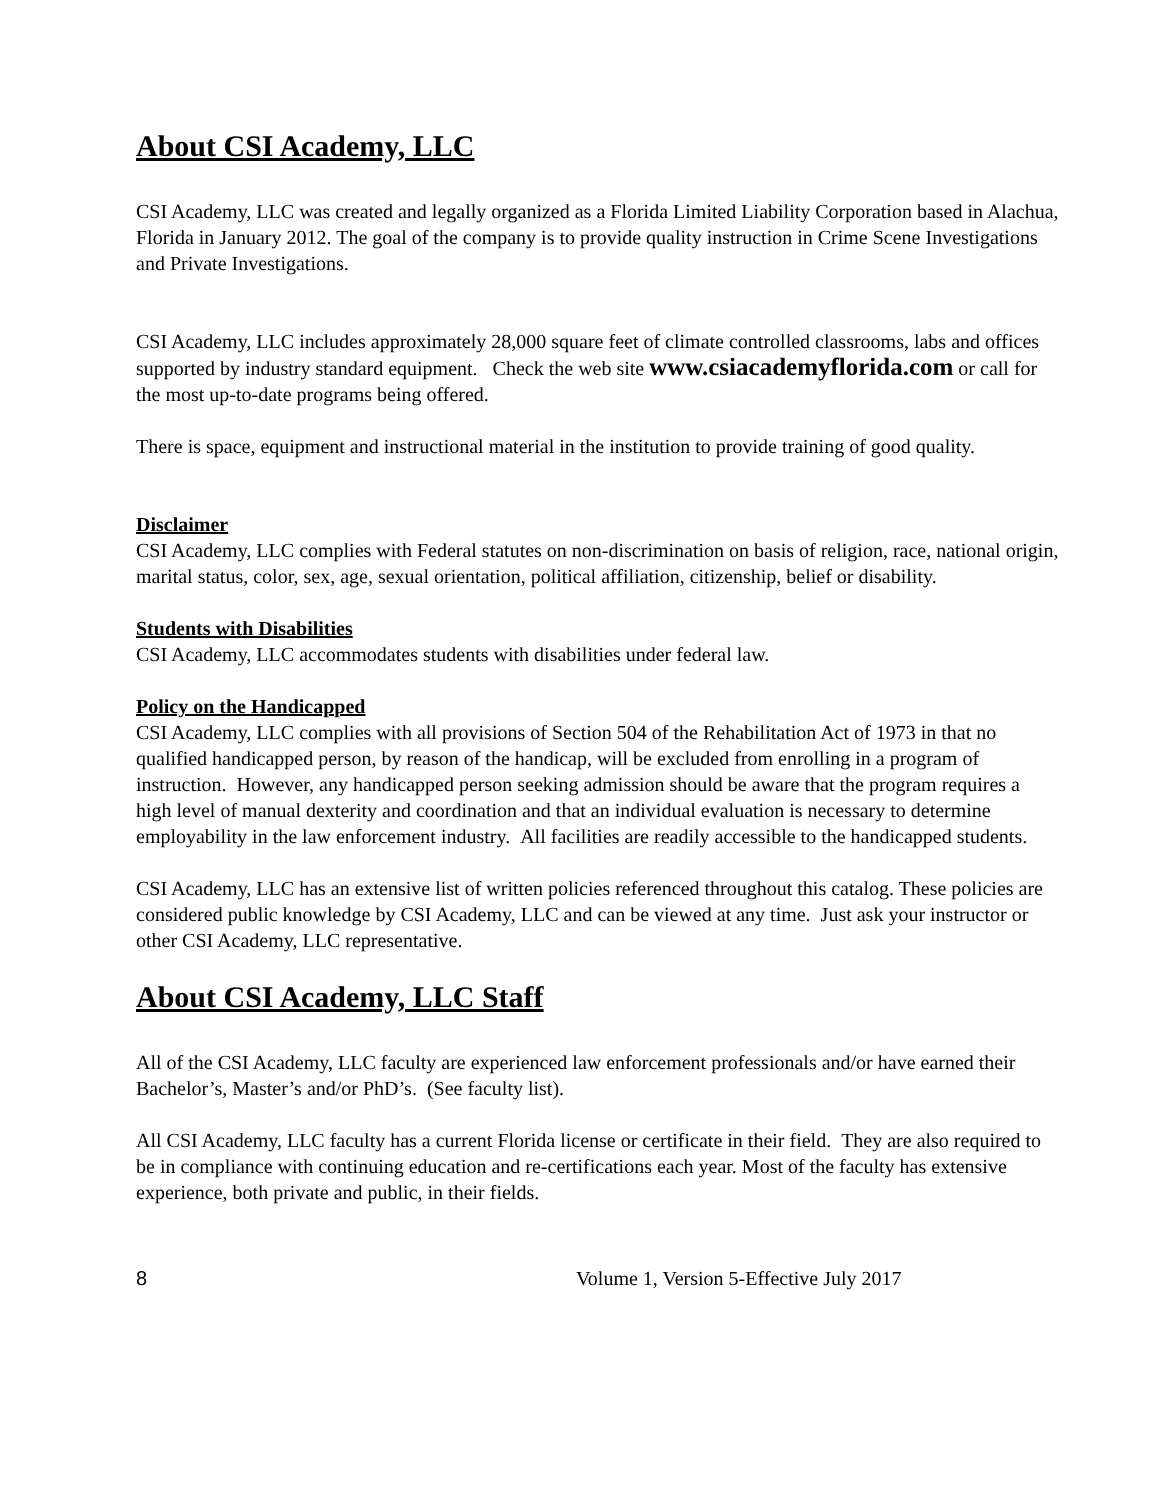About CSI Academy, LLC
CSI Academy, LLC was created and legally organized as a Florida Limited Liability Corporation based in Alachua, Florida in January 2012. The goal of the company is to provide quality instruction in Crime Scene Investigations and Private Investigations.
CSI Academy, LLC includes approximately 28,000 square feet of climate controlled classrooms, labs and offices supported by industry standard equipment. Check the web site www.csiacademyflorida.com or call for the most up-to-date programs being offered.
There is space, equipment and instructional material in the institution to provide training of good quality.
Disclaimer
CSI Academy, LLC complies with Federal statutes on non-discrimination on basis of religion, race, national origin, marital status, color, sex, age, sexual orientation, political affiliation, citizenship, belief or disability.
Students with Disabilities
CSI Academy, LLC accommodates students with disabilities under federal law.
Policy on the Handicapped
CSI Academy, LLC complies with all provisions of Section 504 of the Rehabilitation Act of 1973 in that no qualified handicapped person, by reason of the handicap, will be excluded from enrolling in a program of instruction. However, any handicapped person seeking admission should be aware that the program requires a high level of manual dexterity and coordination and that an individual evaluation is necessary to determine employability in the law enforcement industry. All facilities are readily accessible to the handicapped students.
CSI Academy, LLC has an extensive list of written policies referenced throughout this catalog. These policies are considered public knowledge by CSI Academy, LLC and can be viewed at any time. Just ask your instructor or other CSI Academy, LLC representative.
About CSI Academy, LLC Staff
All of the CSI Academy, LLC faculty are experienced law enforcement professionals and/or have earned their Bachelor’s, Master’s and/or PhD’s. (See faculty list).
All CSI Academy, LLC faculty has a current Florida license or certificate in their field. They are also required to be in compliance with continuing education and re-certifications each year. Most of the faculty has extensive experience, both private and public, in their fields.
8 Volume 1, Version 5-Effective July 2017